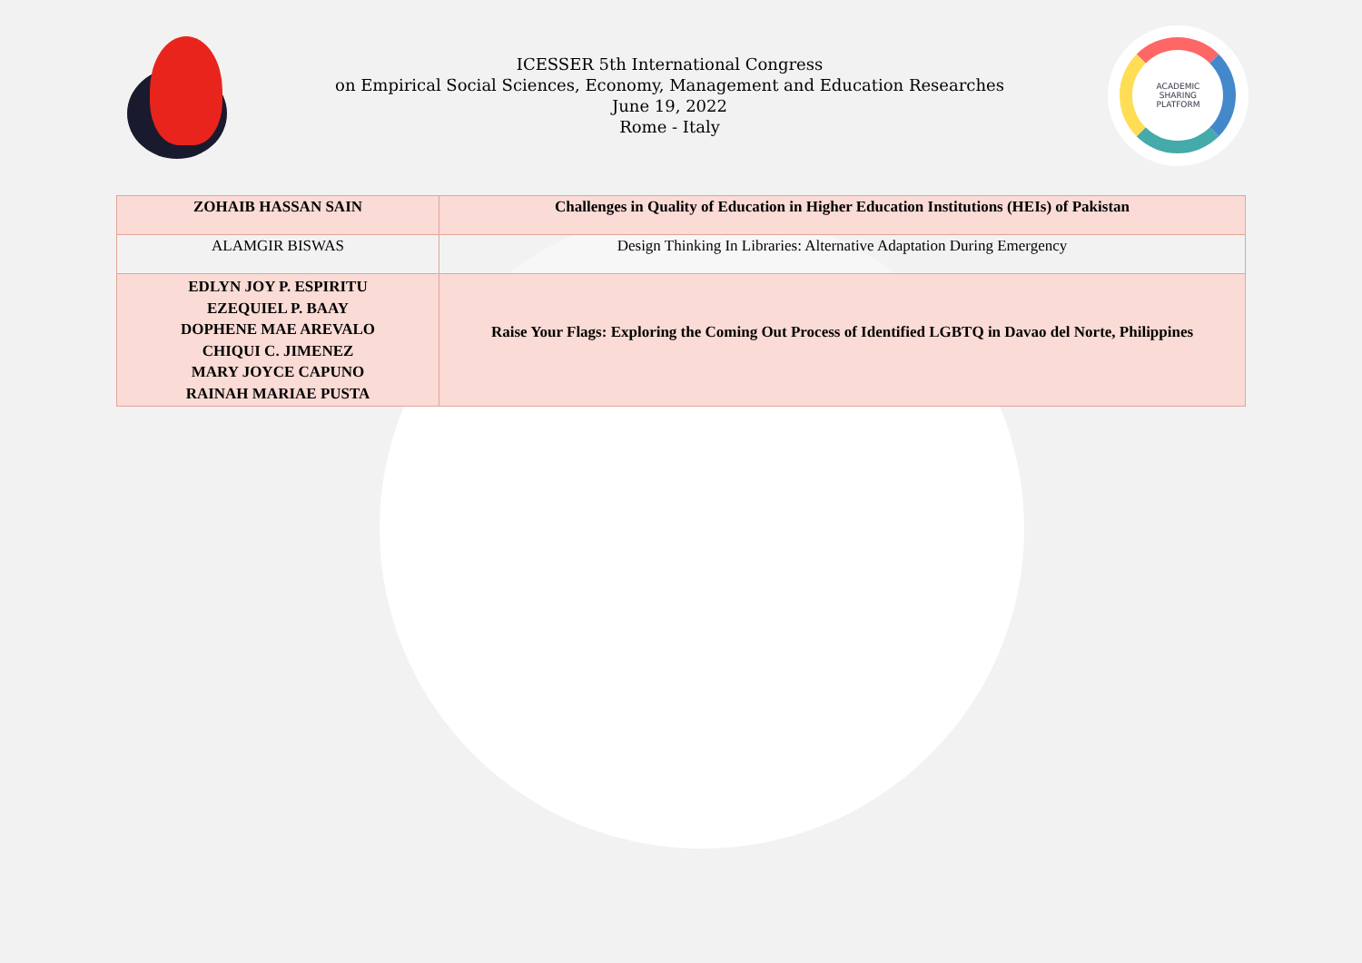ICESSER 5th International Congress
on Empirical Social Sciences, Economy, Management and Education Researches
June 19, 2022
Rome - Italy
ACADEMIC
SHARING
PLATFORM
| ZOHAIB HASSAN SAIN | Challenges in Quality of Education in Higher Education Institutions (HEIs) of Pakistan |
| ALAMGIR BISWAS | Design Thinking In Libraries: Alternative Adaptation During Emergency |
| EDLYN JOY P. ESPIRITU EZEQUIEL P. BAAY DOPHENE MAE AREVALO CHIQUI C. JIMENEZ MARY JOYCE CAPUNO RAINAH MARIAE PUSTA | Raise Your Flags: Exploring the Coming Out Process of Identified LGBTQ in Davao del Norte, Philippines |